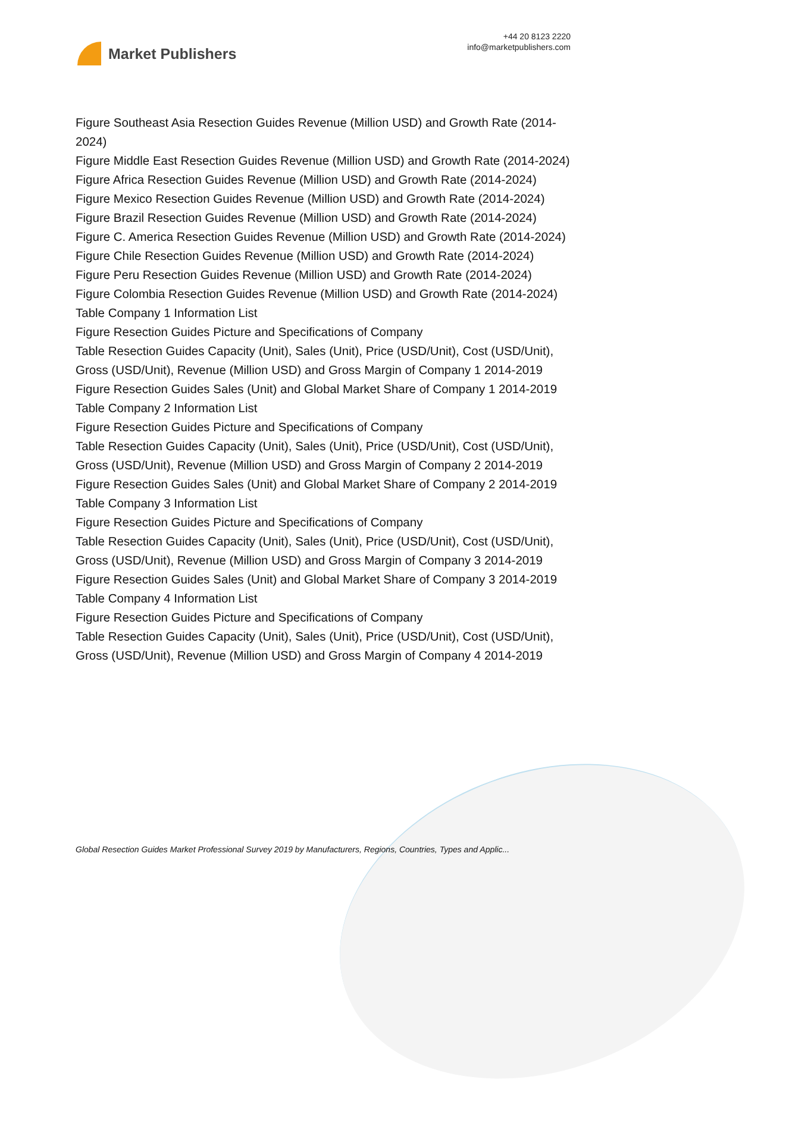Market Publishers
+44 20 8123 2220
info@marketpublishers.com
Figure Southeast Asia Resection Guides Revenue (Million USD) and Growth Rate (2014-2024)
Figure Middle East Resection Guides Revenue (Million USD) and Growth Rate (2014-2024)
Figure Africa Resection Guides Revenue (Million USD) and Growth Rate (2014-2024)
Figure Mexico Resection Guides Revenue (Million USD) and Growth Rate (2014-2024)
Figure Brazil Resection Guides Revenue (Million USD) and Growth Rate (2014-2024)
Figure C. America Resection Guides Revenue (Million USD) and Growth Rate (2014-2024)
Figure Chile Resection Guides Revenue (Million USD) and Growth Rate (2014-2024)
Figure Peru Resection Guides Revenue (Million USD) and Growth Rate (2014-2024)
Figure Colombia Resection Guides Revenue (Million USD) and Growth Rate (2014-2024)
Table Company 1 Information List
Figure Resection Guides Picture and Specifications of Company
Table Resection Guides Capacity (Unit), Sales (Unit), Price (USD/Unit), Cost (USD/Unit), Gross (USD/Unit), Revenue (Million USD) and Gross Margin of Company 1 2014-2019
Figure Resection Guides Sales (Unit) and Global Market Share of Company 1 2014-2019
Table Company 2 Information List
Figure Resection Guides Picture and Specifications of Company
Table Resection Guides Capacity (Unit), Sales (Unit), Price (USD/Unit), Cost (USD/Unit), Gross (USD/Unit), Revenue (Million USD) and Gross Margin of Company 2 2014-2019
Figure Resection Guides Sales (Unit) and Global Market Share of Company 2 2014-2019
Table Company 3 Information List
Figure Resection Guides Picture and Specifications of Company
Table Resection Guides Capacity (Unit), Sales (Unit), Price (USD/Unit), Cost (USD/Unit), Gross (USD/Unit), Revenue (Million USD) and Gross Margin of Company 3 2014-2019
Figure Resection Guides Sales (Unit) and Global Market Share of Company 3 2014-2019
Table Company 4 Information List
Figure Resection Guides Picture and Specifications of Company
Table Resection Guides Capacity (Unit), Sales (Unit), Price (USD/Unit), Cost (USD/Unit), Gross (USD/Unit), Revenue (Million USD) and Gross Margin of Company 4 2014-2019
Global Resection Guides Market Professional Survey 2019 by Manufacturers, Regions, Countries, Types and Applic...